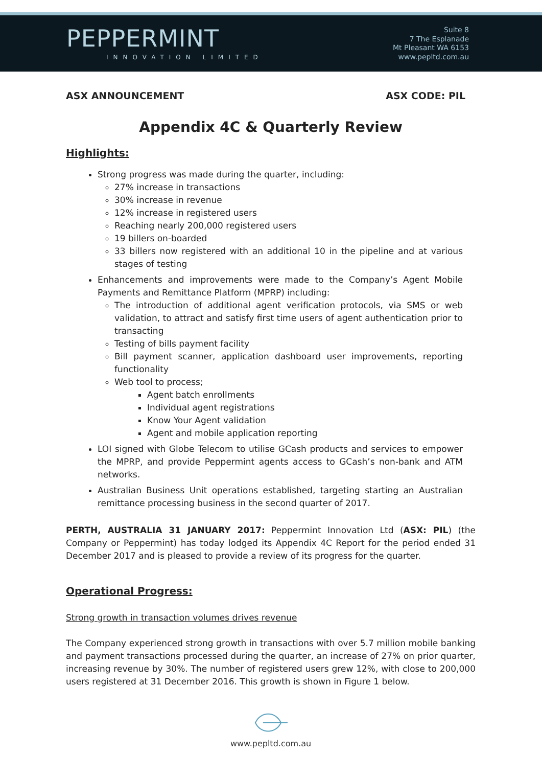PEPPERMINT
INNOVATION LIMITED
Suite 8
7 The Esplanade
Mt Pleasant WA 6153
www.pepltd.com.au
ASX ANNOUNCEMENT ASX CODE: PIL
Appendix 4C & Quarterly Review
Highlights:
Strong progress was made during the quarter, including:
27% increase in transactions
30% increase in revenue
12% increase in registered users
Reaching nearly 200,000 registered users
19 billers on-boarded
33 billers now registered with an additional 10 in the pipeline and at various stages of testing
Enhancements and improvements were made to the Company’s Agent Mobile Payments and Remittance Platform (MPRP) including:
The introduction of additional agent verification protocols, via SMS or web validation, to attract and satisfy first time users of agent authentication prior to transacting
Testing of bills payment facility
Bill payment scanner, application dashboard user improvements, reporting functionality
Web tool to process;
Agent batch enrollments
Individual agent registrations
Know Your Agent validation
Agent and mobile application reporting
LOI signed with Globe Telecom to utilise GCash products and services to empower the MPRP, and provide Peppermint agents access to GCash’s non-bank and ATM networks.
Australian Business Unit operations established, targeting starting an Australian remittance processing business in the second quarter of 2017.
PERTH, AUSTRALIA 31 JANUARY 2017: Peppermint Innovation Ltd (ASX: PIL) (the Company or Peppermint) has today lodged its Appendix 4C Report for the period ended 31 December 2017 and is pleased to provide a review of its progress for the quarter.
Operational Progress:
Strong growth in transaction volumes drives revenue
The Company experienced strong growth in transactions with over 5.7 million mobile banking and payment transactions processed during the quarter, an increase of 27% on prior quarter, increasing revenue by 30%. The number of registered users grew 12%, with close to 200,000 users registered at 31 December 2016. This growth is shown in Figure 1 below.
www.pepltd.com.au